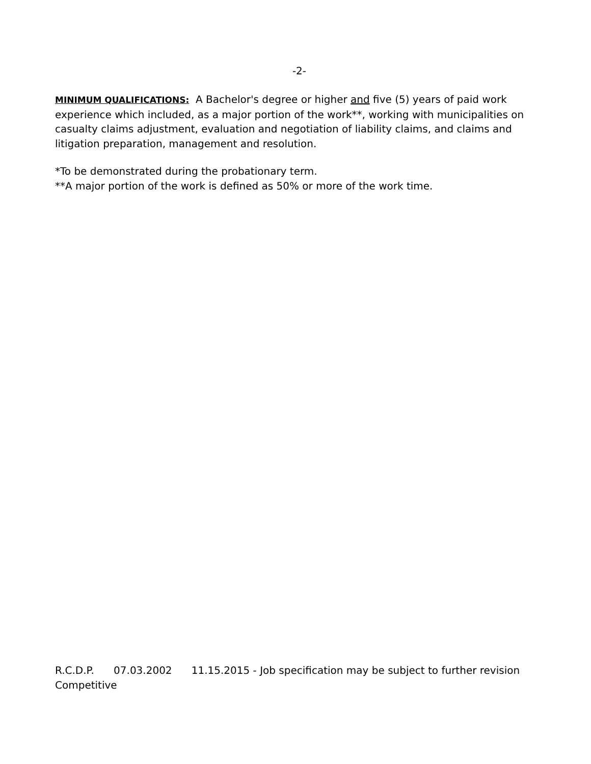-2-
MINIMUM QUALIFICATIONS: A Bachelor's degree or higher and five (5) years of paid work experience which included, as a major portion of the work**, working with municipalities on casualty claims adjustment, evaluation and negotiation of liability claims, and claims and litigation preparation, management and resolution.
*To be demonstrated during the probationary term.
**A major portion of the work is defined as 50% or more of the work time.
R.C.D.P. 07.03.2002 11.15.2015 - Job specification may be subject to further revision
Competitive